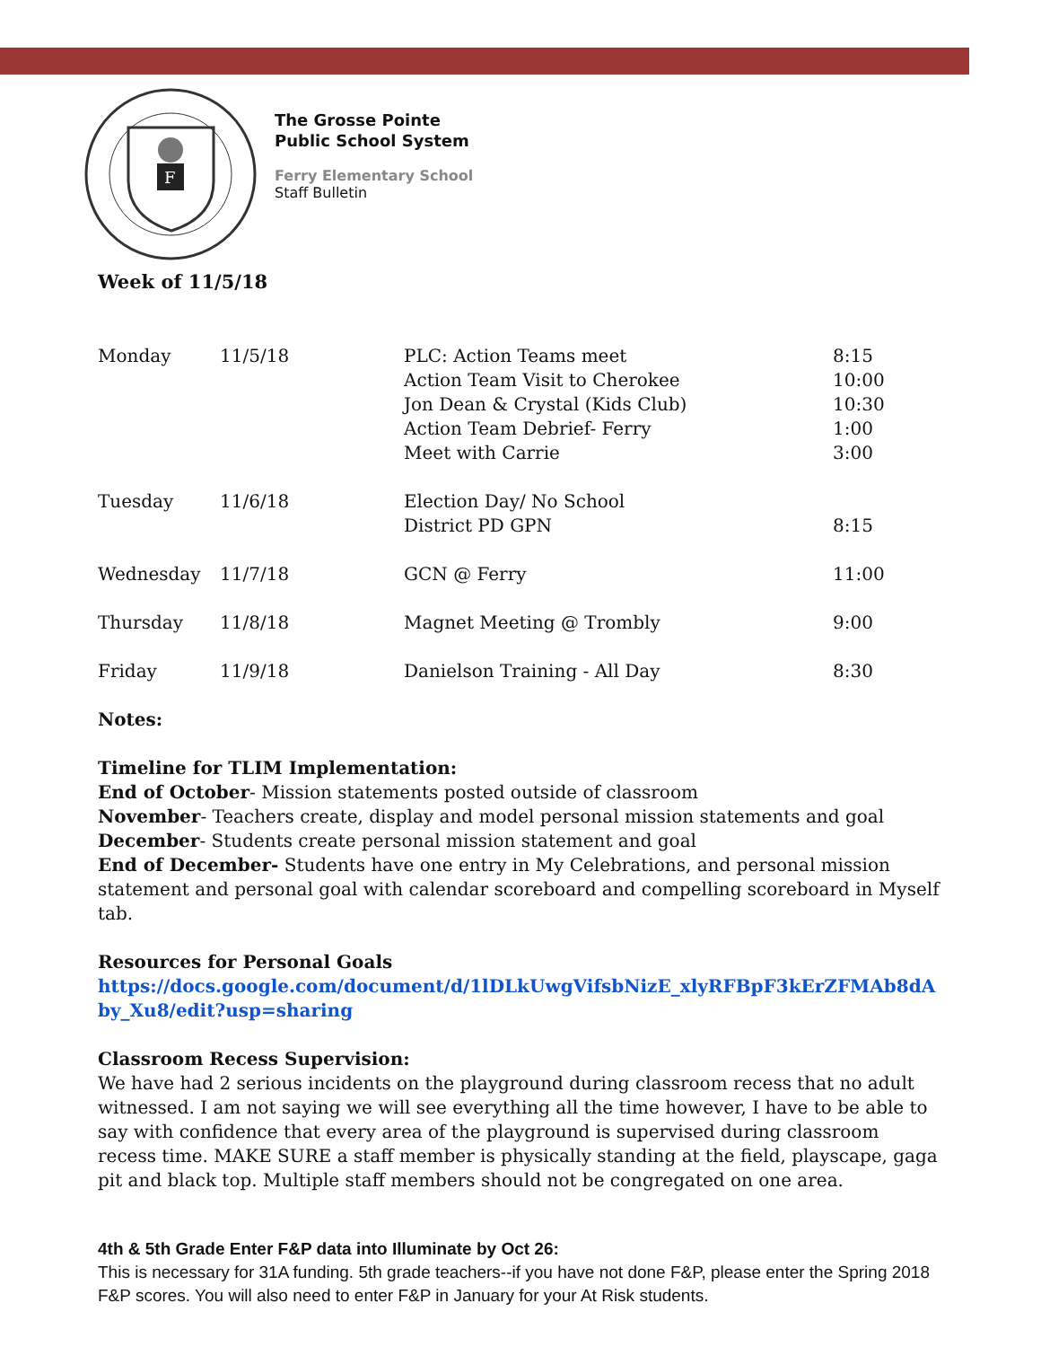F
The Grosse Pointe
Public School System
Ferry Elementary School
Staff Bulletin
Week of 11/5/18
| Monday | 11/5/18 | PLC: Action Teams meet Action Team Visit to Cherokee Jon Dean & Crystal (Kids Club) Action Team Debrief- Ferry Meet with Carrie | 8:15 10:00 10:30 1:00 3:00 |
| Tuesday | 11/6/18 | Election Day/ No School District PD GPN | 8:15 |
| Wednesday | 11/7/18 | GCN @ Ferry | 11:00 |
| Thursday | 11/8/18 | Magnet Meeting @ Trombly | 9:00 |
| Friday | 11/9/18 | Danielson Training - All Day | 8:30 |
Notes:
Timeline for TLIM Implementation:
End of October- Mission statements posted outside of classroom
November- Teachers create, display and model personal mission statements and goal
December- Students create personal mission statement and goal
End of December- Students have one entry in My Celebrations, and personal mission statement and personal goal with calendar scoreboard and compelling scoreboard in Myself tab.
Resources for Personal Goals
https://docs.google.com/document/d/1lDLkUwgVifsbNizE_xlyRFBpF3kErZFMAb8dAby_Xu8/edit?usp=sharing
Classroom Recess Supervision:
We have had 2 serious incidents on the playground during classroom recess that no adult witnessed. I am not saying we will see everything all the time however, I have to be able to say with confidence that every area of the playground is supervised during classroom recess time. MAKE SURE a staff member is physically standing at the field, playscape, gaga pit and black top. Multiple staff members should not be congregated on one area.
4th & 5th Grade Enter F&P data into Illuminate by Oct 26:
This is necessary for 31A funding. 5th grade teachers--if you have not done F&P, please enter the Spring 2018 F&P scores. You will also need to enter F&P in January for your At Risk students.